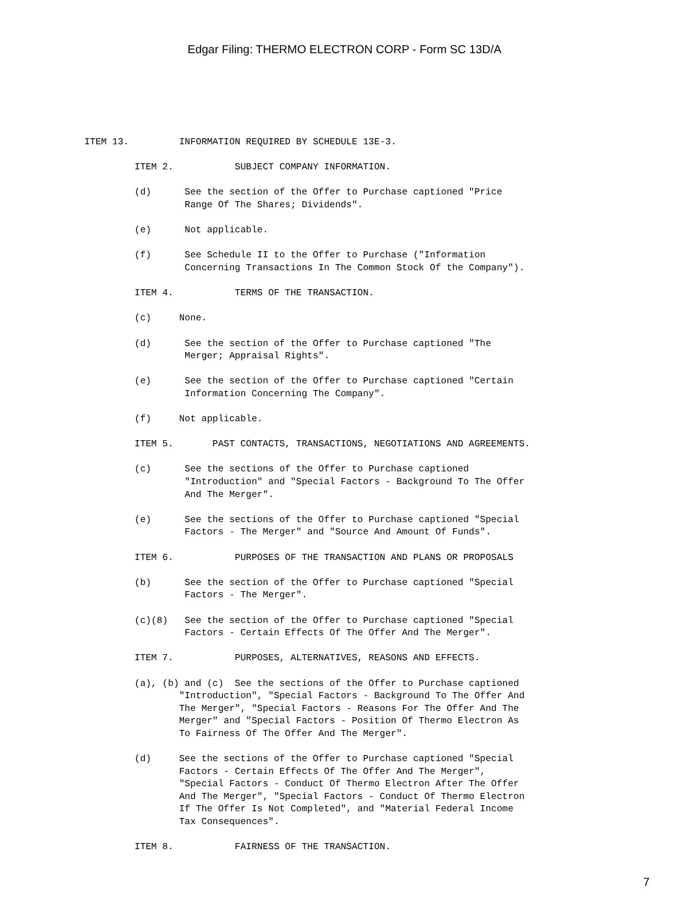Edgar Filing: THERMO ELECTRON CORP - Form SC 13D/A
ITEM 13.         INFORMATION REQUIRED BY SCHEDULE 13E-3.

         ITEM 2.           SUBJECT COMPANY INFORMATION.

         (d)      See the section of the Offer to Purchase captioned "Price
                  Range Of The Shares; Dividends".

         (e)      Not applicable.

         (f)      See Schedule II to the Offer to Purchase ("Information
                  Concerning Transactions In The Common Stock Of the Company").

         ITEM 4.           TERMS OF THE TRANSACTION.

         (c)     None.

         (d)      See the section of the Offer to Purchase captioned "The
                  Merger; Appraisal Rights".

         (e)      See the section of the Offer to Purchase captioned "Certain
                  Information Concerning The Company".

         (f)     Not applicable.

         ITEM 5.       PAST CONTACTS, TRANSACTIONS, NEGOTIATIONS AND AGREEMENTS.

         (c)      See the sections of the Offer to Purchase captioned
                  "Introduction" and "Special Factors - Background To The Offer
                  And The Merger".

         (e)      See the sections of the Offer to Purchase captioned "Special
                  Factors - The Merger" and "Source And Amount Of Funds".

         ITEM 6.           PURPOSES OF THE TRANSACTION AND PLANS OR PROPOSALS

         (b)      See the section of the Offer to Purchase captioned "Special
                  Factors - The Merger".

         (c)(8)   See the section of the Offer to Purchase captioned "Special
                  Factors - Certain Effects Of The Offer And The Merger".

         ITEM 7.           PURPOSES, ALTERNATIVES, REASONS AND EFFECTS.

         (a), (b) and (c)  See the sections of the Offer to Purchase captioned
                 "Introduction", "Special Factors - Background To The Offer And
                 The Merger", "Special Factors - Reasons For The Offer And The
                 Merger" and "Special Factors - Position Of Thermo Electron As
                 To Fairness Of The Offer And The Merger".

         (d)     See the sections of the Offer to Purchase captioned "Special
                 Factors - Certain Effects Of The Offer And The Merger",
                 "Special Factors - Conduct Of Thermo Electron After The Offer
                 And The Merger", "Special Factors - Conduct Of Thermo Electron
                 If The Offer Is Not Completed", and "Material Federal Income
                 Tax Consequences".

         ITEM 8.           FAIRNESS OF THE TRANSACTION.
7